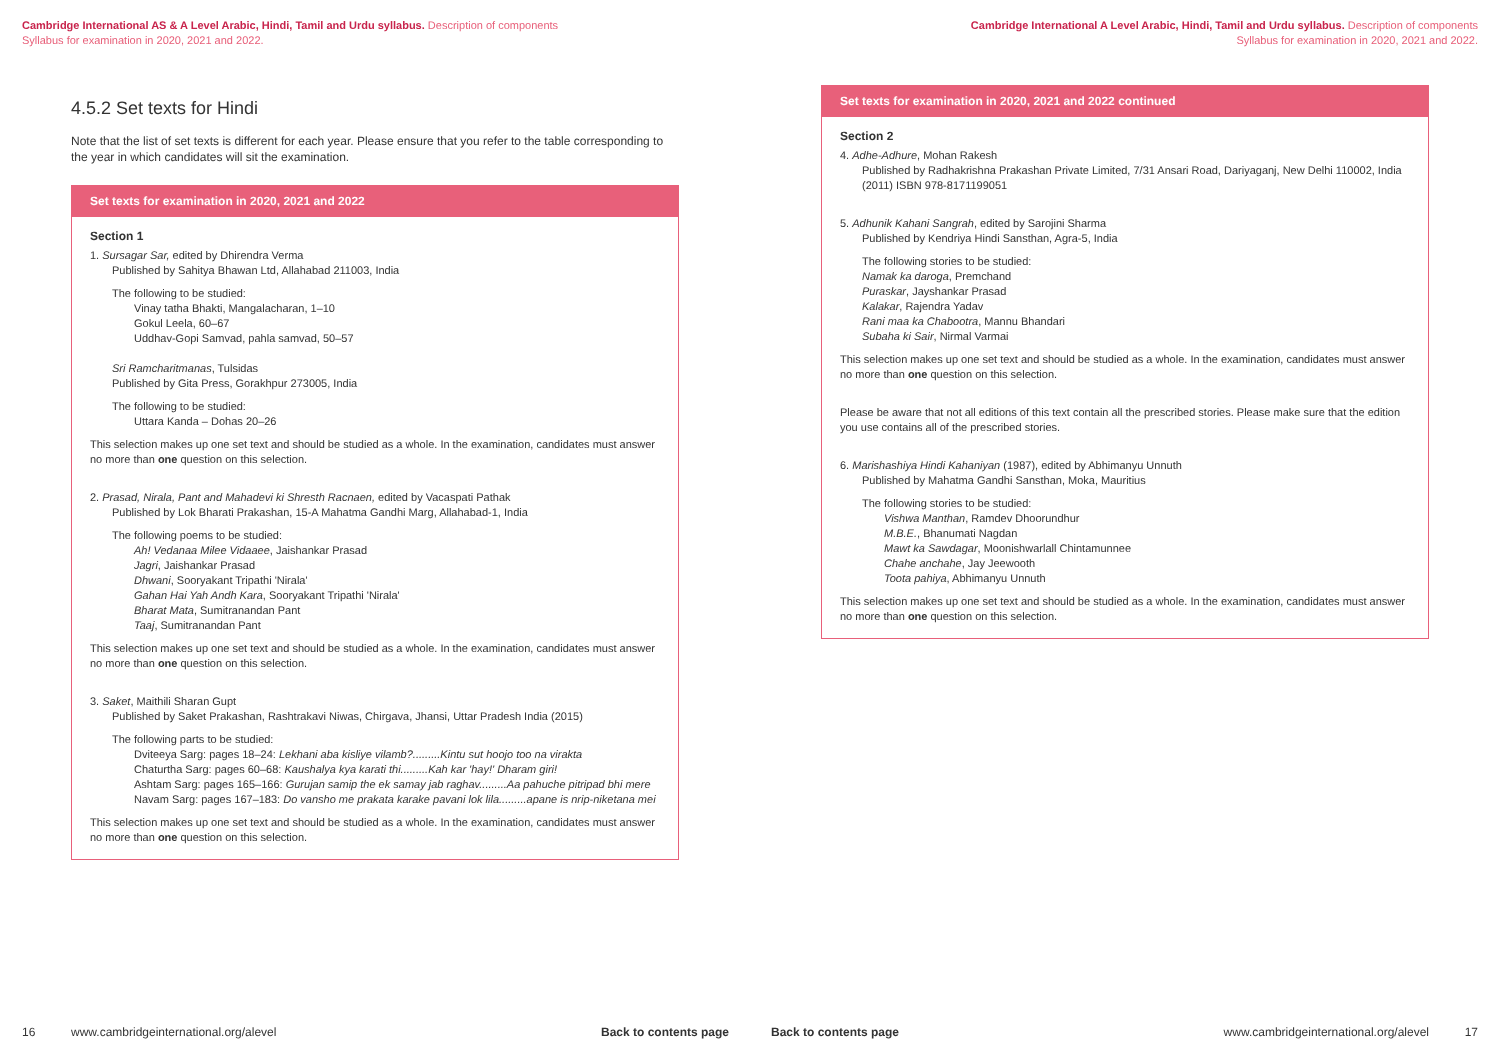Cambridge International AS & A Level Arabic, Hindi, Tamil and Urdu syllabus. Description of components
Syllabus for examination in 2020, 2021 and 2022.
4.5.2 Set texts for Hindi
Note that the list of set texts is different for each year. Please ensure that you refer to the table corresponding to the year in which candidates will sit the examination.
Set texts for examination in 2020, 2021 and 2022
Section 1
1. Sursagar Sar, edited by Dhirendra Verma
Published by Sahitya Bhawan Ltd, Allahabad 211003, India
The following to be studied:
Vinay tatha Bhakti, Mangalacharan, 1–10
Gokul Leela, 60–67
Uddhav-Gopi Samvad, pahla samvad, 50–57
Sri Ramcharitmanas, Tulsidas
Published by Gita Press, Gorakhpur 273005, India
The following to be studied:
Uttara Kanda – Dohas 20–26
This selection makes up one set text and should be studied as a whole. In the examination, candidates must answer no more than one question on this selection.
2. Prasad, Nirala, Pant and Mahadevi ki Shresth Racnaen, edited by Vacaspati Pathak
Published by Lok Bharati Prakashan, 15-A Mahatma Gandhi Marg, Allahabad-1, India
The following poems to be studied:
Ah! Vedanaa Milee Vidaaee, Jaishankar Prasad
Jagri, Jaishankar Prasad
Dhwani, Sooryakant Tripathi 'Nirala'
Gahan Hai Yah Andh Kara, Sooryakant Tripathi 'Nirala'
Bharat Mata, Sumitranandan Pant
Taaj, Sumitranandan Pant
This selection makes up one set text and should be studied as a whole. In the examination, candidates must answer no more than one question on this selection.
3. Saket, Maithili Sharan Gupt
Published by Saket Prakashan, Rashtrakavi Niwas, Chirgava, Jhansi, Uttar Pradesh India (2015)
The following parts to be studied:
Dviteeya Sarg: pages 18–24: Lekhani aba kisliye vilamb?.........Kintu sut hoojo too na virakta
Chaturtha Sarg: pages 60–68: Kaushalya kya karati thi.........Kah kar 'hay!' Dharam giri!
Ashtam Sarg: pages 165–166: Gurujan samip the ek samay jab raghav.........Aa pahuche pitripad bhi mere
Navam Sarg: pages 167–183: Do vansho me prakata karake pavani lok lila.........apane is nrip-niketana mei
This selection makes up one set text and should be studied as a whole. In the examination, candidates must answer no more than one question on this selection.
16 www.cambridgeinternational.org/alevel Back to contents page
Cambridge International A Level Arabic, Hindi, Tamil and Urdu syllabus. Description of components
Syllabus for examination in 2020, 2021 and 2022.
Set texts for examination in 2020, 2021 and 2022 continued
Section 2
4. Adhe-Adhure, Mohan Rakesh
Published by Radhakrishna Prakashan Private Limited, 7/31 Ansari Road, Dariyaganj, New Delhi 110002, India (2011) ISBN 978-8171199051
5. Adhunik Kahani Sangrah, edited by Sarojini Sharma
Published by Kendriya Hindi Sansthan, Agra-5, India
The following stories to be studied:
Namak ka daroga, Premchand
Puraskar, Jayshankar Prasad
Kalakar, Rajendra Yadav
Rani maa ka Chabootra, Mannu Bhandari
Subaha ki Sair, Nirmal Varmai
This selection makes up one set text and should be studied as a whole. In the examination, candidates must answer no more than one question on this selection.
Please be aware that not all editions of this text contain all the prescribed stories. Please make sure that the edition you use contains all of the prescribed stories.
6. Marishashiya Hindi Kahaniyan (1987), edited by Abhimanyu Unnuth
Published by Mahatma Gandhi Sansthan, Moka, Mauritius
The following stories to be studied:
Vishwa Manthan, Ramdev Dhoorundhur
M.B.E., Bhanumati Nagdan
Mawt ka Sawdagar, Moonishwarlall Chintamunnee
Chahe anchahe, Jay Jeewooth
Toota pahiya, Abhimanyu Unnuth
This selection makes up one set text and should be studied as a whole. In the examination, candidates must answer no more than one question on this selection.
Back to contents page www.cambridgeinternational.org/alevel 17